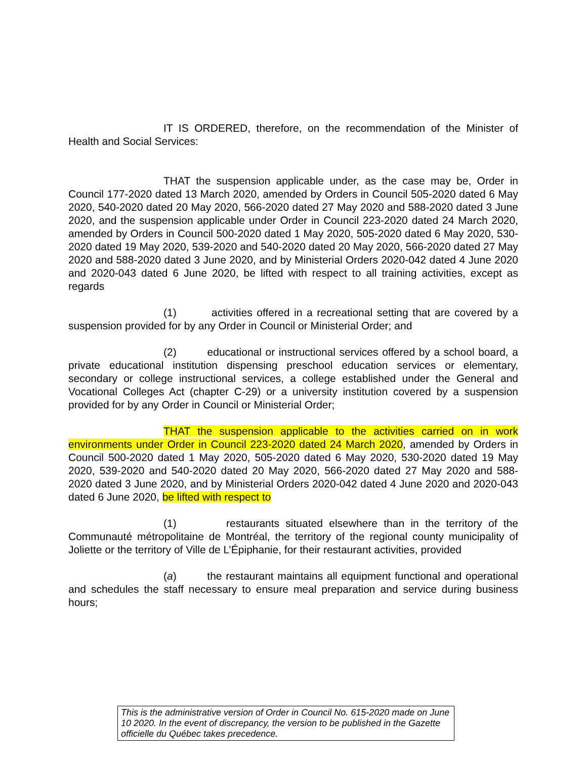IT IS ORDERED, therefore, on the recommendation of the Minister of Health and Social Services:
THAT the suspension applicable under, as the case may be, Order in Council 177-2020 dated 13 March 2020, amended by Orders in Council 505-2020 dated 6 May 2020, 540-2020 dated 20 May 2020, 566-2020 dated 27 May 2020 and 588-2020 dated 3 June 2020, and the suspension applicable under Order in Council 223-2020 dated 24 March 2020, amended by Orders in Council 500-2020 dated 1 May 2020, 505-2020 dated 6 May 2020, 530-2020 dated 19 May 2020, 539-2020 and 540-2020 dated 20 May 2020, 566-2020 dated 27 May 2020 and 588-2020 dated 3 June 2020, and by Ministerial Orders 2020-042 dated 4 June 2020 and 2020-043 dated 6 June 2020, be lifted with respect to all training activities, except as regards
(1) activities offered in a recreational setting that are covered by a suspension provided for by any Order in Council or Ministerial Order; and
(2) educational or instructional services offered by a school board, a private educational institution dispensing preschool education services or elementary, secondary or college instructional services, a college established under the General and Vocational Colleges Act (chapter C-29) or a university institution covered by a suspension provided for by any Order in Council or Ministerial Order;
THAT the suspension applicable to the activities carried on in work environments under Order in Council 223-2020 dated 24 March 2020, amended by Orders in Council 500-2020 dated 1 May 2020, 505-2020 dated 6 May 2020, 530-2020 dated 19 May 2020, 539-2020 and 540-2020 dated 20 May 2020, 566-2020 dated 27 May 2020 and 588-2020 dated 3 June 2020, and by Ministerial Orders 2020-042 dated 4 June 2020 and 2020-043 dated 6 June 2020, be lifted with respect to
(1) restaurants situated elsewhere than in the territory of the Communauté métropolitaine de Montréal, the territory of the regional county municipality of Joliette or the territory of Ville de L’Épiphanie, for their restaurant activities, provided
(a) the restaurant maintains all equipment functional and operational and schedules the staff necessary to ensure meal preparation and service during business hours;
This is the administrative version of Order in Council No. 615-2020 made on June 10 2020. In the event of discrepancy, the version to be published in the Gazette officielle du Québec takes precedence.